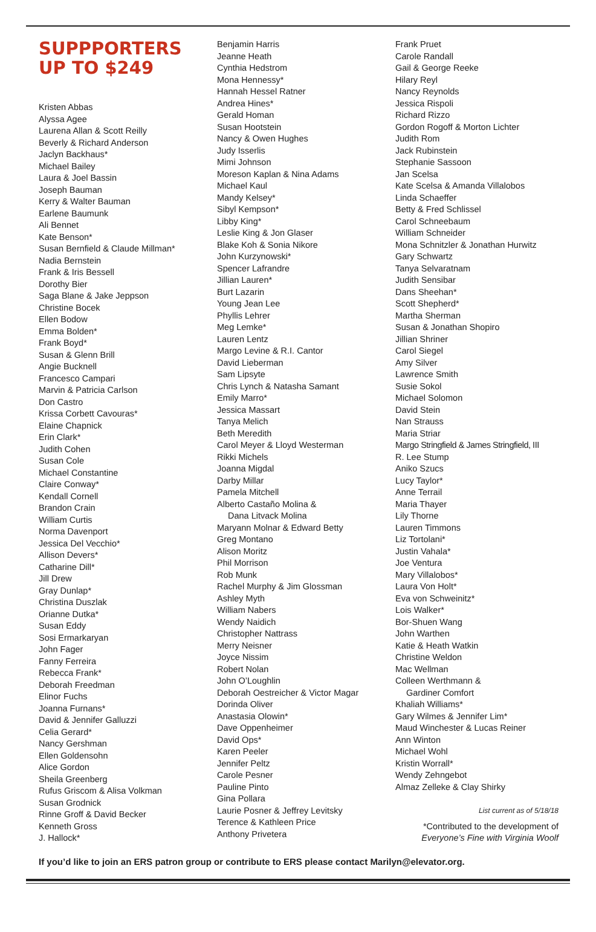SUPPPORTERS
UP TO $249
Kristen Abbas
Alyssa Agee
Laurena Allan & Scott Reilly
Beverly & Richard Anderson
Jaclyn Backhaus*
Michael Bailey
Laura & Joel Bassin
Joseph Bauman
Kerry & Walter Bauman
Earlene Baumunk
Ali Bennet
Kate Benson*
Susan Bernfield & Claude Millman*
Nadia Bernstein
Frank & Iris Bessell
Dorothy Bier
Saga Blane & Jake Jeppson
Christine Bocek
Ellen Bodow
Emma Bolden*
Frank Boyd*
Susan & Glenn Brill
Angie Bucknell
Francesco Campari
Marvin & Patricia Carlson
Don Castro
Krissa Corbett Cavouras*
Elaine Chapnick
Erin Clark*
Judith Cohen
Susan Cole
Michael Constantine
Claire Conway*
Kendall Cornell
Brandon Crain
William Curtis
Norma Davenport
Jessica Del Vecchio*
Allison Devers*
Catharine Dill*
Jill Drew
Gray Dunlap*
Christina Duszlak
Orianne Dutka*
Susan Eddy
Sosi Ermarkaryan
John Fager
Fanny Ferreira
Rebecca Frank*
Deborah Freedman
Elinor Fuchs
Joanna Furnans*
David & Jennifer Galluzzi
Celia Gerard*
Nancy Gershman
Ellen Goldensohn
Alice Gordon
Sheila Greenberg
Rufus Griscom & Alisa Volkman
Susan Grodnick
Rinne Groff & David Becker
Kenneth Gross
J. Hallock*
Benjamin Harris
Jeanne Heath
Cynthia Hedstrom
Mona Hennessy*
Hannah Hessel Ratner
Andrea Hines*
Gerald Homan
Susan Hootstein
Nancy & Owen Hughes
Judy Isserlis
Mimi Johnson
Moreson Kaplan & Nina Adams
Michael Kaul
Mandy Kelsey*
Sibyl Kempson*
Libby King*
Leslie King & Jon Glaser
Blake Koh & Sonia Nikore
John Kurzynowski*
Spencer Lafrandre
Jillian Lauren*
Burt Lazarin
Young Jean Lee
Phyllis Lehrer
Meg Lemke*
Lauren Lentz
Margo Levine & R.I. Cantor
David Lieberman
Sam Lipsyte
Chris Lynch & Natasha Samant
Emily Marro*
Jessica Massart
Tanya Melich
Beth Meredith
Carol Meyer & Lloyd Westerman
Rikki Michels
Joanna Migdal
Darby Millar
Pamela Mitchell
Alberto Castaño Molina &
Dana Litvack Molina
Maryann Molnar & Edward Betty
Greg Montano
Alison Moritz
Phil Morrison
Rob Munk
Rachel Murphy & Jim Glossman
Ashley Myth
William Nabers
Wendy Naidich
Christopher Nattrass
Merry Neisner
Joyce Nissim
Robert Nolan
John O’Loughlin
Deborah Oestreicher & Victor Magar
Dorinda Oliver
Anastasia Olowin*
Dave Oppenheimer
David Ops*
Karen Peeler
Jennifer Peltz
Carole Pesner
Pauline Pinto
Gina Pollara
Laurie Posner & Jeffrey Levitsky
Terence & Kathleen Price
Anthony Privetera
Frank Pruet
Carole Randall
Gail & George Reeke
Hilary Reyl
Nancy Reynolds
Jessica Rispoli
Richard Rizzo
Gordon Rogoff & Morton Lichter
Judith Rom
Jack Rubinstein
Stephanie Sassoon
Jan Scelsa
Kate Scelsa & Amanda Villalobos
Linda Schaeffer
Betty & Fred Schlissel
Carol Schneebaum
William Schneider
Mona Schnitzler & Jonathan Hurwitz
Gary Schwartz
Tanya Selvaratnam
Judith Sensibar
Dans Sheehan*
Scott Shepherd*
Martha Sherman
Susan & Jonathan Shopiro
Jillian Shriner
Carol Siegel
Amy Silver
Lawrence Smith
Susie Sokol
Michael Solomon
David Stein
Nan Strauss
Maria Striar
Margo Stringfield & James Stringfield, III
R. Lee Stump
Aniko Szucs
Lucy Taylor*
Anne Terrail
Maria Thayer
Lily Thorne
Lauren Timmons
Liz Tortolani*
Justin Vahala*
Joe Ventura
Mary Villalobos*
Laura Von Holt*
Eva von Schweinitz*
Lois Walker*
Bor-Shuen Wang
John Warthen
Katie & Heath Watkin
Christine Weldon
Mac Wellman
Colleen Werthmann &
Gardiner Comfort
Khaliah Williams*
Gary Wilmes & Jennifer Lim*
Maud Winchester & Lucas Reiner
Ann Winton
Michael Wohl
Kristin Worrall*
Wendy Zehngebot
Almaz Zelleke & Clay Shirky
List current as of 5/18/18
*Contributed to the development of
Everyone’s Fine with Virginia Woolf
If you’d like to join an ERS patron group or contribute to ERS please contact Marilyn@elevator.org.